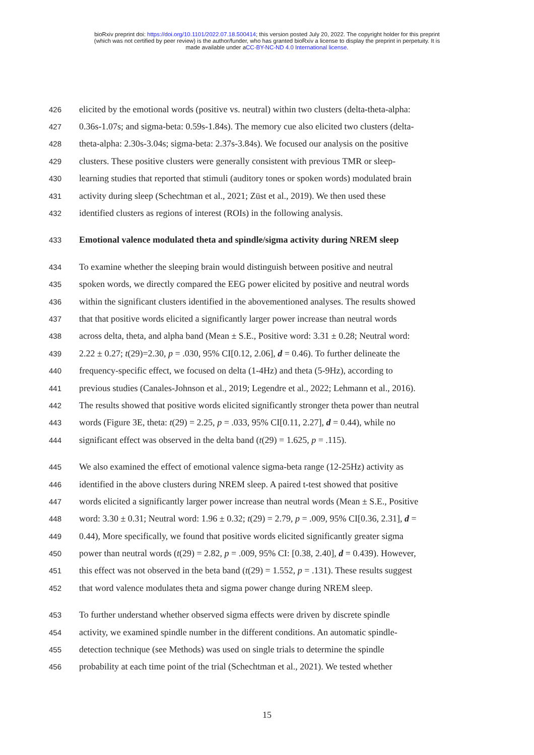bioRxiv preprint doi: https://doi.org/10.1101/2022.07.18.500414; this version posted July 20, 2022. The copyright holder for this preprint
(which was not certified by peer review) is the author/funder, who has granted bioRxiv a license to display the preprint in perpetuity. It is
made available under aCC-BY-NC-ND 4.0 International license.
426 elicited by the emotional words (positive vs. neutral) within two clusters (delta-theta-alpha:
427 0.36s-1.07s; and sigma-beta: 0.59s-1.84s). The memory cue also elicited two clusters (delta-
428 theta-alpha: 2.30s-3.04s; sigma-beta: 2.37s-3.84s). We focused our analysis on the positive
429 clusters. These positive clusters were generally consistent with previous TMR or sleep-
430 learning studies that reported that stimuli (auditory tones or spoken words) modulated brain
431 activity during sleep (Schechtman et al., 2021; Züst et al., 2019). We then used these
432 identified clusters as regions of interest (ROIs) in the following analysis.
433 Emotional valence modulated theta and spindle/sigma activity during NREM sleep
434 To examine whether the sleeping brain would distinguish between positive and neutral
435 spoken words, we directly compared the EEG power elicited by positive and neutral words
436 within the significant clusters identified in the abovementioned analyses. The results showed
437 that that positive words elicited a significantly larger power increase than neutral words
438 across delta, theta, and alpha band (Mean ± S.E., Positive word: 3.31 ± 0.28; Neutral word:
439 2.22 ± 0.27; t(29)=2.30, p = .030, 95% CI[0.12, 2.06], d = 0.46). To further delineate the
440 frequency-specific effect, we focused on delta (1-4Hz) and theta (5-9Hz), according to
441 previous studies (Canales-Johnson et al., 2019; Legendre et al., 2022; Lehmann et al., 2016).
442 The results showed that positive words elicited significantly stronger theta power than neutral
443 words (Figure 3E, theta: t(29) = 2.25, p = .033, 95% CI[0.11, 2.27], d = 0.44), while no
444 significant effect was observed in the delta band (t(29) = 1.625, p = .115).
445 We also examined the effect of emotional valence sigma-beta range (12-25Hz) activity as
446 identified in the above clusters during NREM sleep. A paired t-test showed that positive
447 words elicited a significantly larger power increase than neutral words (Mean ± S.E., Positive
448 word: 3.30 ± 0.31; Neutral word: 1.96 ± 0.32; t(29) = 2.79, p = .009, 95% CI[0.36, 2.31], d =
449 0.44), More specifically, we found that positive words elicited significantly greater sigma
450 power than neutral words (t(29) = 2.82, p = .009, 95% CI: [0.38, 2.40], d = 0.439). However,
451 this effect was not observed in the beta band (t(29) = 1.552, p = .131). These results suggest
452 that word valence modulates theta and sigma power change during NREM sleep.
453 To further understand whether observed sigma effects were driven by discrete spindle
454 activity, we examined spindle number in the different conditions. An automatic spindle-
455 detection technique (see Methods) was used on single trials to determine the spindle
456 probability at each time point of the trial (Schechtman et al., 2021). We tested whether
15